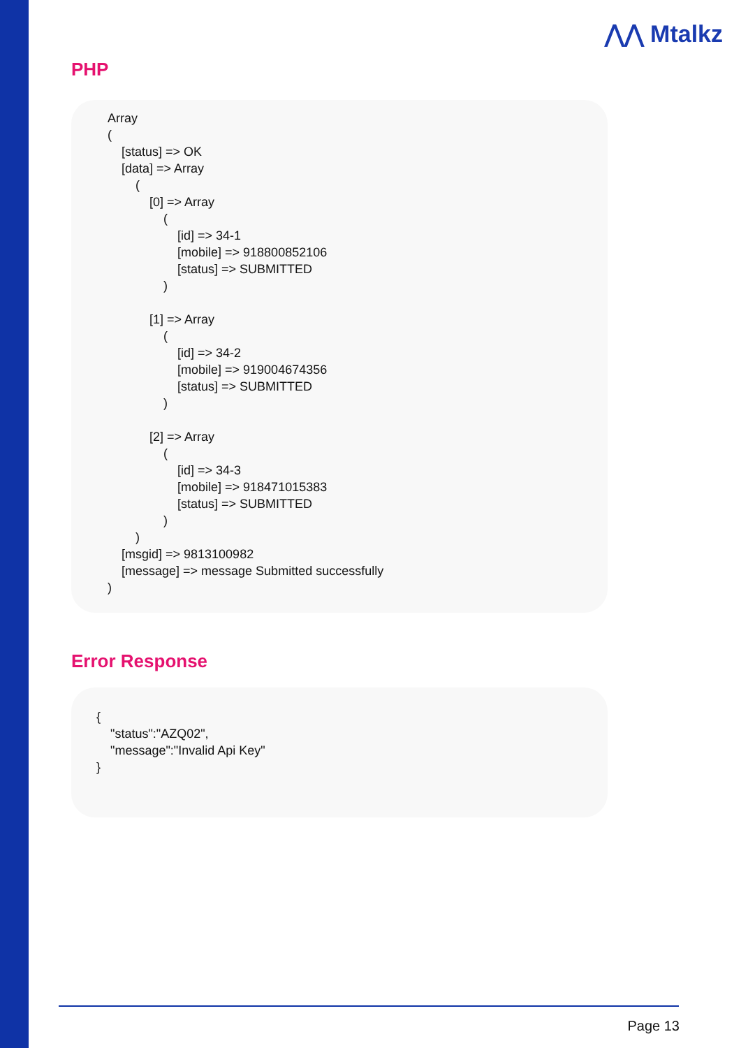⋀⋀ Mtalkz
PHP
Array
(
    [status] => OK
    [data] => Array
        (
            [0] => Array
                (
                    [id] => 34-1
                    [mobile] => 918800852106
                    [status] => SUBMITTED
                )

            [1] => Array
                (
                    [id] => 34-2
                    [mobile] => 919004674356
                    [status] => SUBMITTED
                )

            [2] => Array
                (
                    [id] => 34-3
                    [mobile] => 918471015383
                    [status] => SUBMITTED
                )
        )
    [msgid] => 9813100982
    [message] => message Submitted successfully
)
Error Response
{
    "status":"AZQ02",
    "message":"Invalid Api Key"
}
Page 13